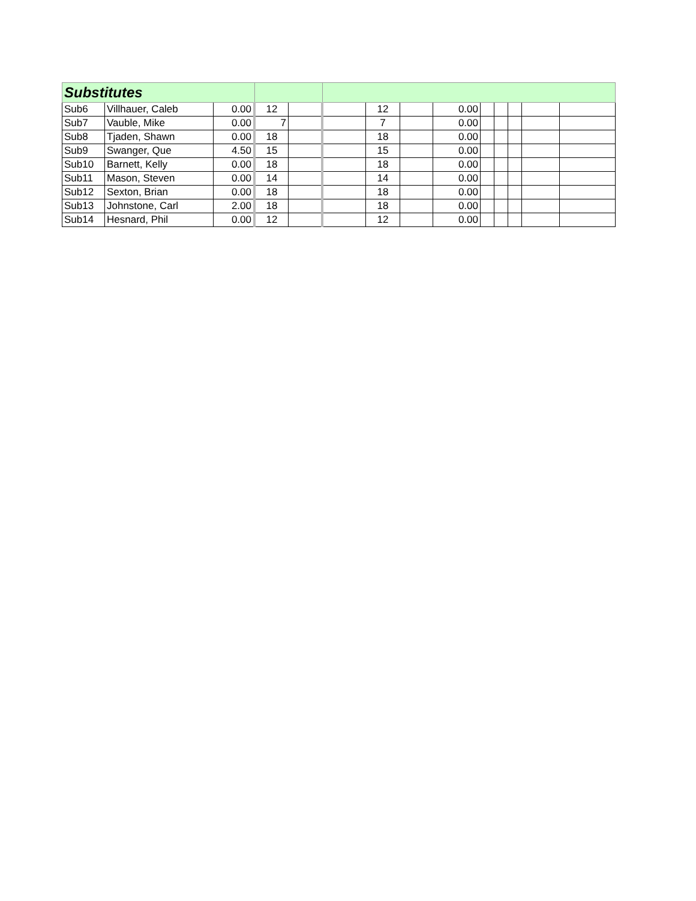| Substitutes | | | | | | | | | | | | | |
| Sub6 | Villhauer, Caleb | 0.00 | 12 | | | 12 | | 0.00 | | | | | |
| Sub7 | Vauble, Mike | 0.00 | 7 | | | 7 | | 0.00 | | | | | |
| Sub8 | Tjaden, Shawn | 0.00 | 18 | | | 18 | | 0.00 | | | | | |
| Sub9 | Swanger, Que | 4.50 | 15 | | | 15 | | 0.00 | | | | | |
| Sub10 | Barnett, Kelly | 0.00 | 18 | | | 18 | | 0.00 | | | | | |
| Sub11 | Mason, Steven | 0.00 | 14 | | | 14 | | 0.00 | | | | | |
| Sub12 | Sexton, Brian | 0.00 | 18 | | | 18 | | 0.00 | | | | | |
| Sub13 | Johnstone, Carl | 2.00 | 18 | | | 18 | | 0.00 | | | | | |
| Sub14 | Hesnard, Phil | 0.00 | 12 | | | 12 | | 0.00 | | | | | |